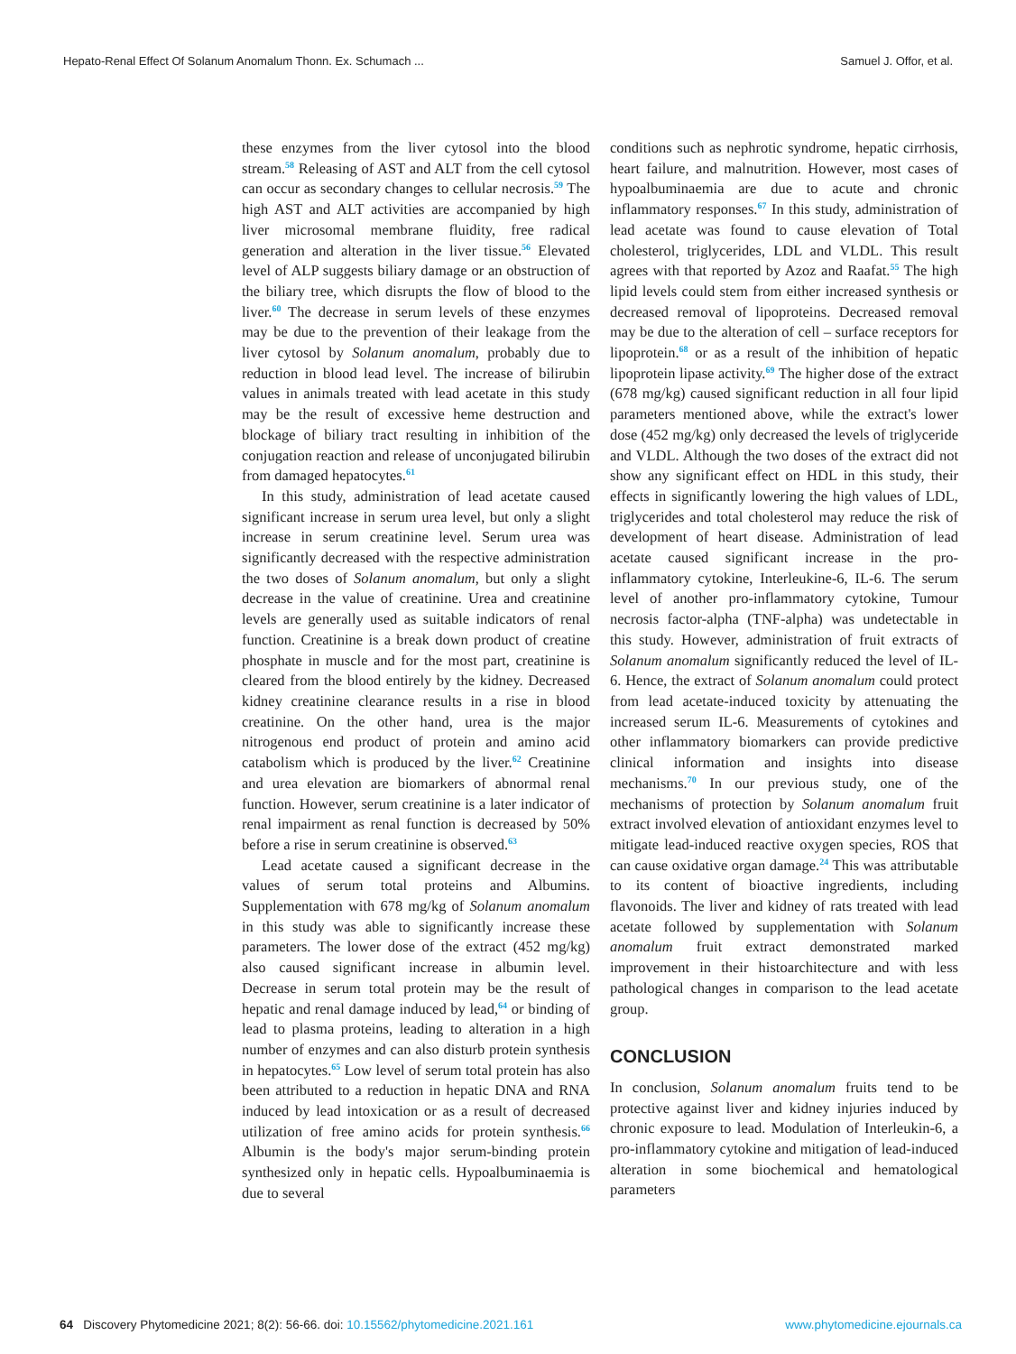Hepato-Renal Effect Of Solanum Anomalum Thonn. Ex. Schumach ... Samuel J. Offor, et al.
these enzymes from the liver cytosol into the blood stream.<sup>58</sup> Releasing of AST and ALT from the cell cytosol can occur as secondary changes to cellular necrosis.<sup>59</sup> The high AST and ALT activities are accompanied by high liver microsomal membrane fluidity, free radical generation and alteration in the liver tissue.<sup>56</sup> Elevated level of ALP suggests biliary damage or an obstruction of the biliary tree, which disrupts the flow of blood to the liver.<sup>60</sup> The decrease in serum levels of these enzymes may be due to the prevention of their leakage from the liver cytosol by Solanum anomalum, probably due to reduction in blood lead level. The increase of bilirubin values in animals treated with lead acetate in this study may be the result of excessive heme destruction and blockage of biliary tract resulting in inhibition of the conjugation reaction and release of unconjugated bilirubin from damaged hepatocytes.<sup>61</sup>
In this study, administration of lead acetate caused significant increase in serum urea level, but only a slight increase in serum creatinine level. Serum urea was significantly decreased with the respective administration the two doses of Solanum anomalum, but only a slight decrease in the value of creatinine. Urea and creatinine levels are generally used as suitable indicators of renal function. Creatinine is a break down product of creatine phosphate in muscle and for the most part, creatinine is cleared from the blood entirely by the kidney. Decreased kidney creatinine clearance results in a rise in blood creatinine. On the other hand, urea is the major nitrogenous end product of protein and amino acid catabolism which is produced by the liver.<sup>62</sup> Creatinine and urea elevation are biomarkers of abnormal renal function. However, serum creatinine is a later indicator of renal impairment as renal function is decreased by 50% before a rise in serum creatinine is observed.<sup>63</sup>
Lead acetate caused a significant decrease in the values of serum total proteins and Albumins. Supplementation with 678 mg/kg of Solanum anomalum in this study was able to significantly increase these parameters. The lower dose of the extract (452 mg/kg) also caused significant increase in albumin level. Decrease in serum total protein may be the result of hepatic and renal damage induced by lead,<sup>64</sup> or binding of lead to plasma proteins, leading to alteration in a high number of enzymes and can also disturb protein synthesis in hepatocytes.<sup>65</sup> Low level of serum total protein has also been attributed to a reduction in hepatic DNA and RNA induced by lead intoxication or as a result of decreased utilization of free amino acids for protein synthesis.<sup>66</sup> Albumin is the body's major serum-binding protein synthesized only in hepatic cells. Hypoalbuminaemia is due to several
conditions such as nephrotic syndrome, hepatic cirrhosis, heart failure, and malnutrition. However, most cases of hypoalbuminaemia are due to acute and chronic inflammatory responses.<sup>67</sup> In this study, administration of lead acetate was found to cause elevation of Total cholesterol, triglycerides, LDL and VLDL. This result agrees with that reported by Azoz and Raafat.<sup>55</sup> The high lipid levels could stem from either increased synthesis or decreased removal of lipoproteins. Decreased removal may be due to the alteration of cell – surface receptors for lipoprotein.<sup>68</sup> or as a result of the inhibition of hepatic lipoprotein lipase activity.<sup>69</sup> The higher dose of the extract (678 mg/kg) caused significant reduction in all four lipid parameters mentioned above, while the extract's lower dose (452 mg/kg) only decreased the levels of triglyceride and VLDL. Although the two doses of the extract did not show any significant effect on HDL in this study, their effects in significantly lowering the high values of LDL, triglycerides and total cholesterol may reduce the risk of development of heart disease. Administration of lead acetate caused significant increase in the pro-inflammatory cytokine, Interleukine-6, IL-6. The serum level of another pro-inflammatory cytokine, Tumour necrosis factor-alpha (TNF-alpha) was undetectable in this study. However, administration of fruit extracts of Solanum anomalum significantly reduced the level of IL-6. Hence, the extract of Solanum anomalum could protect from lead acetate-induced toxicity by attenuating the increased serum IL-6. Measurements of cytokines and other inflammatory biomarkers can provide predictive clinical information and insights into disease mechanisms.<sup>70</sup> In our previous study, one of the mechanisms of protection by Solanum anomalum fruit extract involved elevation of antioxidant enzymes level to mitigate lead-induced reactive oxygen species, ROS that can cause oxidative organ damage.<sup>24</sup> This was attributable to its content of bioactive ingredients, including flavonoids. The liver and kidney of rats treated with lead acetate followed by supplementation with Solanum anomalum fruit extract demonstrated marked improvement in their histoarchitecture and with less pathological changes in comparison to the lead acetate group.
CONCLUSION
In conclusion, Solanum anomalum fruits tend to be protective against liver and kidney injuries induced by chronic exposure to lead. Modulation of Interleukin-6, a pro-inflammatory cytokine and mitigation of lead-induced alteration in some biochemical and hematological parameters
64 Discovery Phytomedicine 2021; 8(2): 56-66. doi: 10.15562/phytomedicine.2021.161 www.phytomedicine.ejournals.ca